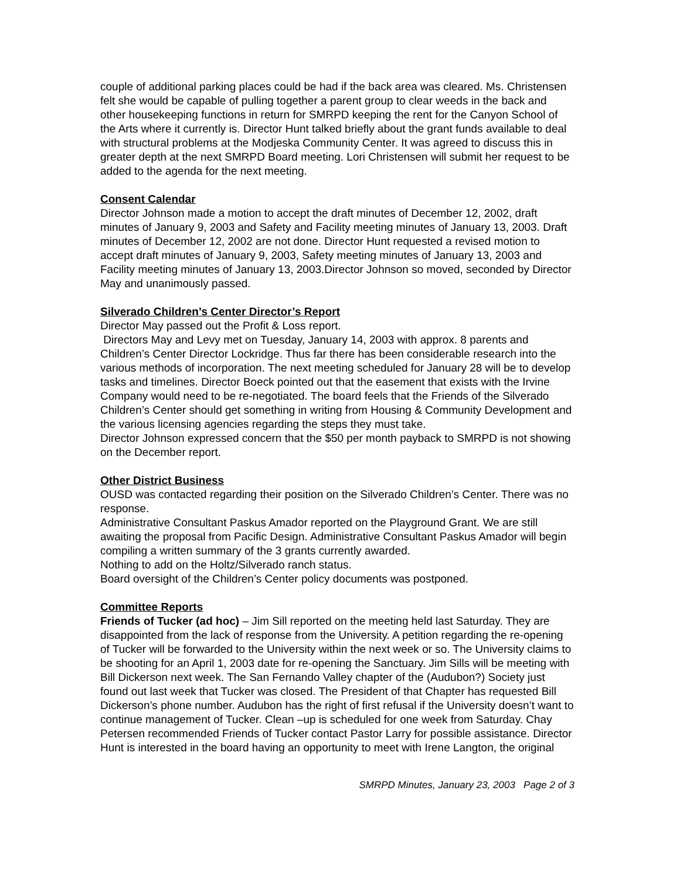couple of additional parking places could be had if the back area was cleared. Ms. Christensen felt she would be capable of pulling together a parent group to clear weeds in the back and other housekeeping functions in return for SMRPD keeping the rent for the Canyon School of the Arts where it currently is. Director Hunt talked briefly about the grant funds available to deal with structural problems at the Modjeska Community Center. It was agreed to discuss this in greater depth at the next SMRPD Board meeting. Lori Christensen will submit her request to be added to the agenda for the next meeting.
Consent Calendar
Director Johnson made a motion to accept the draft minutes of December 12, 2002, draft minutes of January 9, 2003 and Safety and Facility meeting minutes of January 13, 2003. Draft minutes of December 12, 2002 are not done. Director Hunt requested a revised motion to accept draft minutes of January 9, 2003, Safety meeting minutes of January 13, 2003 and Facility meeting minutes of January 13, 2003.Director Johnson so moved, seconded by Director May and unanimously passed.
Silverado Children’s Center Director’s Report
Director May passed out the Profit & Loss report.
Directors May and Levy met on Tuesday, January 14, 2003 with approx. 8 parents and Children’s Center Director Lockridge. Thus far there has been considerable research into the various methods of incorporation. The next meeting scheduled for January 28 will be to develop tasks and timelines. Director Boeck pointed out that the easement that exists with the Irvine Company would need to be re-negotiated. The board feels that the Friends of the Silverado Children’s Center should get something in writing from Housing & Community Development and the various licensing agencies regarding the steps they must take.
Director Johnson expressed concern that the $50 per month payback to SMRPD is not showing on the December report.
Other District Business
OUSD was contacted regarding their position on the Silverado Children’s Center. There was no response.
Administrative Consultant Paskus Amador reported on the Playground Grant. We are still awaiting the proposal from Pacific Design. Administrative Consultant Paskus Amador will begin compiling a written summary of the 3 grants currently awarded.
Nothing to add on the Holtz/Silverado ranch status.
Board oversight of the Children’s Center policy documents was postponed.
Committee Reports
Friends of Tucker (ad hoc) – Jim Sill reported on the meeting held last Saturday. They are disappointed from the lack of response from the University. A petition regarding the re-opening of Tucker will be forwarded to the University within the next week or so. The University claims to be shooting for an April 1, 2003 date for re-opening the Sanctuary. Jim Sills will be meeting with Bill Dickerson next week. The San Fernando Valley chapter of the (Audubon?) Society just found out last week that Tucker was closed. The President of that Chapter has requested Bill Dickerson’s phone number. Audubon has the right of first refusal if the University doesn’t want to continue management of Tucker. Clean –up is scheduled for one week from Saturday. Chay Petersen recommended Friends of Tucker contact Pastor Larry for possible assistance. Director Hunt is interested in the board having an opportunity to meet with Irene Langton, the original
SMRPD Minutes, January 23, 2003 Page 2 of 3